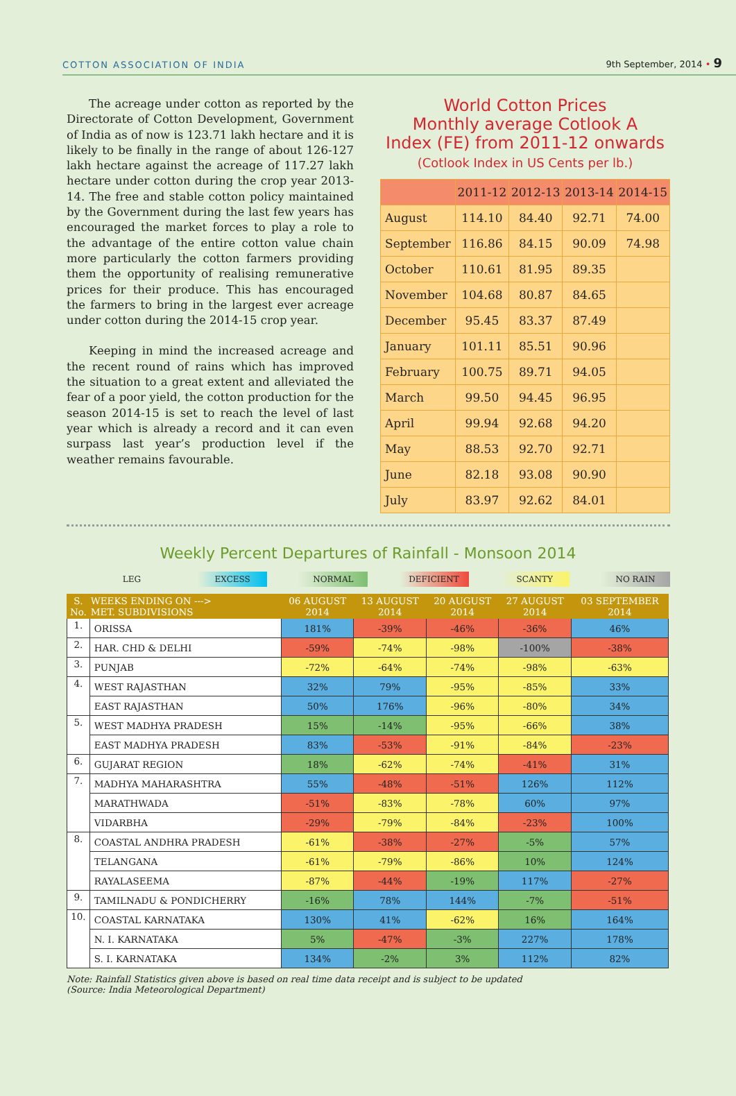COTTON ASSOCIATION OF INDIA
9th September, 2014 • 9
The acreage under cotton as reported by the Directorate of Cotton Development, Government of India as of now is 123.71 lakh hectare and it is likely to be finally in the range of about 126-127 lakh hectare against the acreage of 117.27 lakh hectare under cotton during the crop year 2013-14. The free and stable cotton policy maintained by the Government during the last few years has encouraged the market forces to play a role to the advantage of the entire cotton value chain more particularly the cotton farmers providing them the opportunity of realising remunerative prices for their produce. This has encouraged the farmers to bring in the largest ever acreage under cotton during the 2014-15 crop year.
Keeping in mind the increased acreage and the recent round of rains which has improved the situation to a great extent and alleviated the fear of a poor yield, the cotton production for the season 2014-15 is set to reach the level of last year which is already a record and it can even surpass last year’s production level if the weather remains favourable.
World Cotton Prices
Monthly average Cotlook A
Index (FE) from 2011-12 onwards
(Cotlook Index in US Cents per lb.)
| | 2011-12 | 2012-13 | 2013-14 | 2014-15 |
| --- | --- | --- | --- | --- |
| August | 114.10 | 84.40 | 92.71 | 74.00 |
| September | 116.86 | 84.15 | 90.09 | 74.98 |
| October | 110.61 | 81.95 | 89.35 | |
| November | 104.68 | 80.87 | 84.65 | |
| December | 95.45 | 83.37 | 87.49 | |
| January | 101.11 | 85.51 | 90.96 | |
| February | 100.75 | 89.71 | 94.05 | |
| March | 99.50 | 94.45 | 96.95 | |
| April | 99.94 | 92.68 | 94.20 | |
| May | 88.53 | 92.70 | 92.71 | |
| June | 82.18 | 93.08 | 90.90 | |
| July | 83.97 | 92.62 | 84.01 | |
Weekly Percent Departures of Rainfall - Monsoon 2014
LEG EXCESS NORMAL DEFICIENT SCANTY NO RAIN
| S. No. | WEEKS ENDING ON ---> MET. SUBDIVISIONS | 06 AUGUST 2014 | 13 AUGUST 2014 | 20 AUGUST 2014 | 27 AUGUST 2014 | 03 SEPTEMBER 2014 |
| --- | --- | --- | --- | --- | --- | --- |
| 1. | ORISSA | 181% | -39% | -46% | -36% | 46% |
| 2. | HAR. CHD & DELHI | -59% | -74% | -98% | -100% | -38% |
| 3. | PUNJAB | -72% | -64% | -74% | -98% | -63% |
| 4. | WEST RAJASTHAN | 32% | 79% | -95% | -85% | 33% |
| | EAST RAJASTHAN | 50% | 176% | -96% | -80% | 34% |
| 5. | WEST MADHYA PRADESH | 15% | -14% | -95% | -66% | 38% |
| | EAST MADHYA PRADESH | 83% | -53% | -91% | -84% | -23% |
| 6. | GUJARAT REGION | 18% | -62% | -74% | -41% | 31% |
| 7. | MADHYA MAHARASHTRA | 55% | -48% | -51% | 126% | 112% |
| | MARATHWADA | -51% | -83% | -78% | 60% | 97% |
| | VIDARBHA | -29% | -79% | -84% | -23% | 100% |
| 8. | COASTAL ANDHRA PRADESH | -61% | -38% | -27% | -5% | 57% |
| | TELANGANA | -61% | -79% | -86% | 10% | 124% |
| | RAYALASEEMA | -87% | -44% | -19% | 117% | -27% |
| 9. | TAMILNADU & PONDICHERRY | -16% | 78% | 144% | -7% | -51% |
| 10. | COASTAL KARNATAKA | 130% | 41% | -62% | 16% | 164% |
| | N. I. KARNATAKA | 5% | -47% | -3% | 227% | 178% |
| | S. I. KARNATAKA | 134% | -2% | 3% | 112% | 82% |
Note: Rainfall Statistics given above is based on real time data receipt and is subject to be updated
(Source: India Meteorological Department)